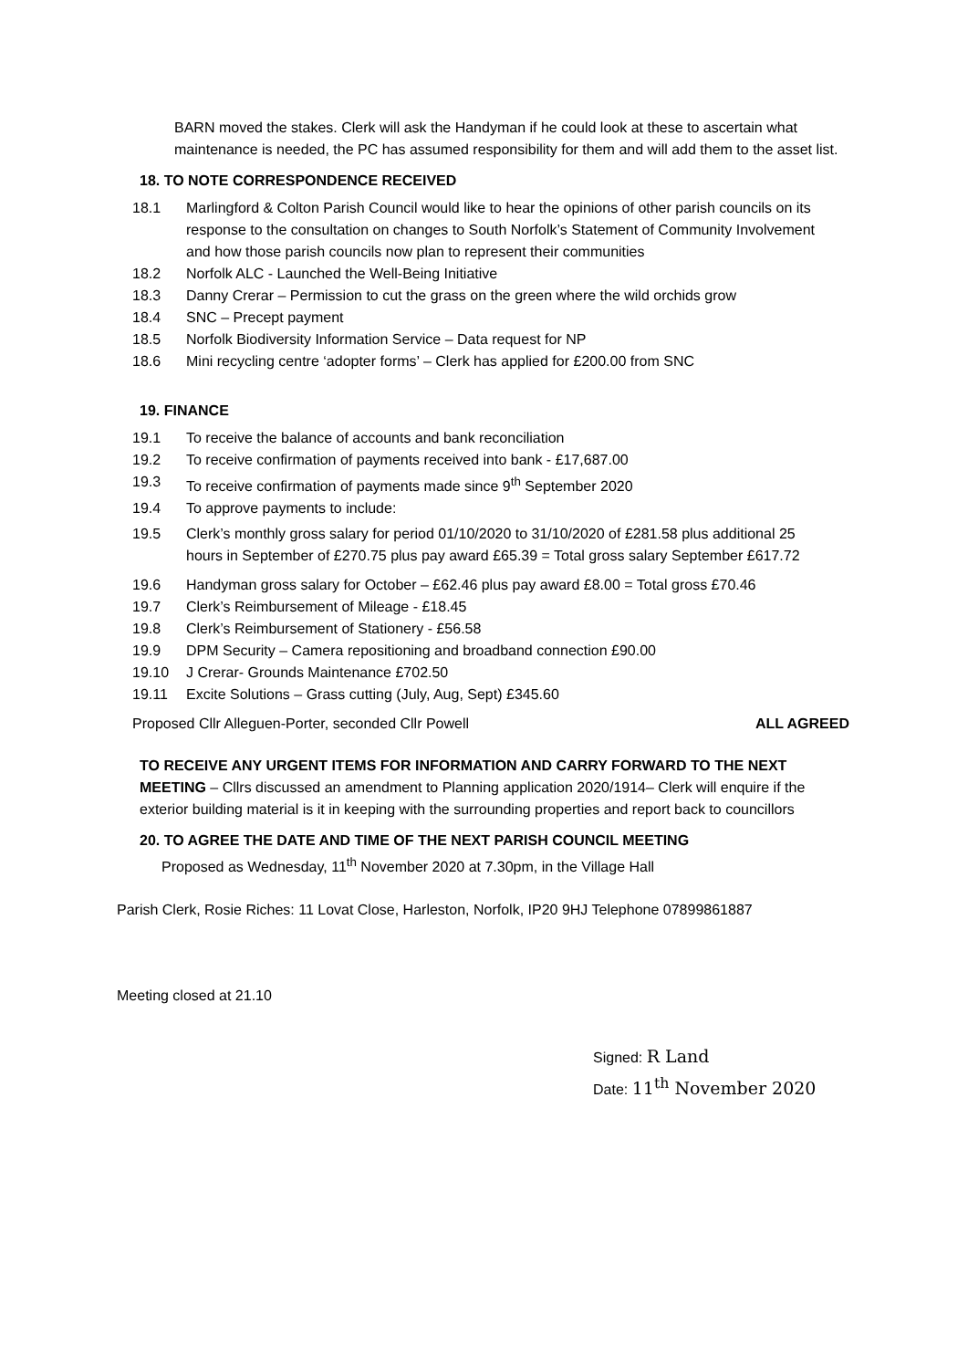BARN moved the stakes. Clerk will ask the Handyman if he could look at these to ascertain what maintenance is needed, the PC has assumed responsibility for them and will add them to the asset list.
18. TO NOTE CORRESPONDENCE RECEIVED
18.1 Marlingford & Colton Parish Council would like to hear the opinions of other parish councils on its response to the consultation on changes to South Norfolk’s Statement of Community Involvement and how those parish councils now plan to represent their communities
18.2 Norfolk ALC - Launched the Well-Being Initiative
18.3 Danny Crerar – Permission to cut the grass on the green where the wild orchids grow
18.4 SNC – Precept payment
18.5 Norfolk Biodiversity Information Service – Data request for NP
18.6 Mini recycling centre ‘adopter forms’ – Clerk has applied for £200.00 from SNC
19. FINANCE
19.1 To receive the balance of accounts and bank reconciliation
19.2 To receive confirmation of payments received into bank - £17,687.00
19.3 To receive confirmation of payments made since 9<sup>th</sup> September 2020
19.4 To approve payments to include:
19.5 Clerk’s monthly gross salary for period 01/10/2020 to 31/10/2020 of £281.58 plus additional 25 hours in September of £270.75 plus pay award £65.39 = Total gross salary September £617.72
19.6 Handyman gross salary for October – £62.46 plus pay award £8.00 = Total gross £70.46
19.7 Clerk’s Reimbursement of Mileage - £18.45
19.8 Clerk’s Reimbursement of Stationery - £56.58
19.9 DPM Security – Camera repositioning and broadband connection £90.00
19.10 J Crerar- Grounds Maintenance £702.50
19.11 Excite Solutions – Grass cutting (July, Aug, Sept) £345.60
Proposed Cllr Alleguen-Porter, seconded Cllr Powell ALL AGREED
TO RECEIVE ANY URGENT ITEMS FOR INFORMATION AND CARRY FORWARD TO THE NEXT MEETING – Cllrs discussed an amendment to Planning application 2020/1914– Clerk will enquire if the exterior building material is it in keeping with the surrounding properties and report back to councillors
20. TO AGREE THE DATE AND TIME OF THE NEXT PARISH COUNCIL MEETING
Proposed as Wednesday, 11<sup>th</sup> November 2020 at 7.30pm, in the Village Hall
Parish Clerk, Rosie Riches: 11 Lovat Close, Harleston, Norfolk, IP20 9HJ Telephone 07899861887
Meeting closed at 21.10
Signed: R Land
Date: 11<sup>th</sup> November 2020